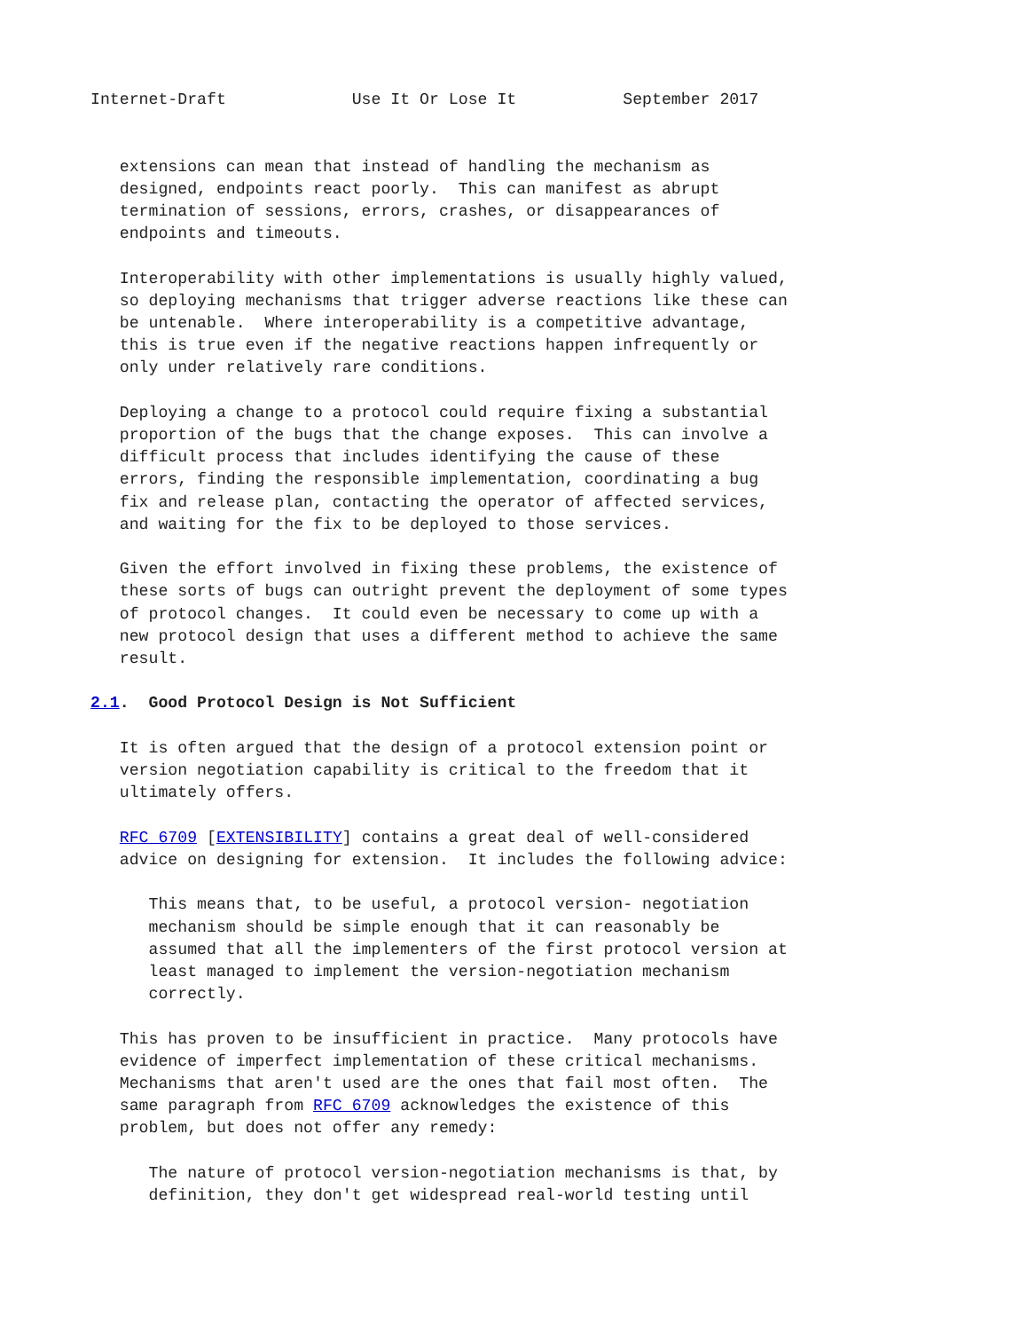Internet-Draft             Use It Or Lose It           September 2017


   extensions can mean that instead of handling the mechanism as
   designed, endpoints react poorly.  This can manifest as abrupt
   termination of sessions, errors, crashes, or disappearances of
   endpoints and timeouts.

   Interoperability with other implementations is usually highly valued,
   so deploying mechanisms that trigger adverse reactions like these can
   be untenable.  Where interoperability is a competitive advantage,
   this is true even if the negative reactions happen infrequently or
   only under relatively rare conditions.

   Deploying a change to a protocol could require fixing a substantial
   proportion of the bugs that the change exposes.  This can involve a
   difficult process that includes identifying the cause of these
   errors, finding the responsible implementation, coordinating a bug
   fix and release plan, contacting the operator of affected services,
   and waiting for the fix to be deployed to those services.

   Given the effort involved in fixing these problems, the existence of
   these sorts of bugs can outright prevent the deployment of some types
   of protocol changes.  It could even be necessary to come up with a
   new protocol design that uses a different method to achieve the same
   result.

2.1.  Good Protocol Design is Not Sufficient

   It is often argued that the design of a protocol extension point or
   version negotiation capability is critical to the freedom that it
   ultimately offers.

   RFC 6709 [EXTENSIBILITY] contains a great deal of well-considered
   advice on designing for extension.  It includes the following advice:

      This means that, to be useful, a protocol version- negotiation
      mechanism should be simple enough that it can reasonably be
      assumed that all the implementers of the first protocol version at
      least managed to implement the version-negotiation mechanism
      correctly.

   This has proven to be insufficient in practice.  Many protocols have
   evidence of imperfect implementation of these critical mechanisms.
   Mechanisms that aren't used are the ones that fail most often.  The
   same paragraph from RFC 6709 acknowledges the existence of this
   problem, but does not offer any remedy:

      The nature of protocol version-negotiation mechanisms is that, by
      definition, they don't get widespread real-world testing until